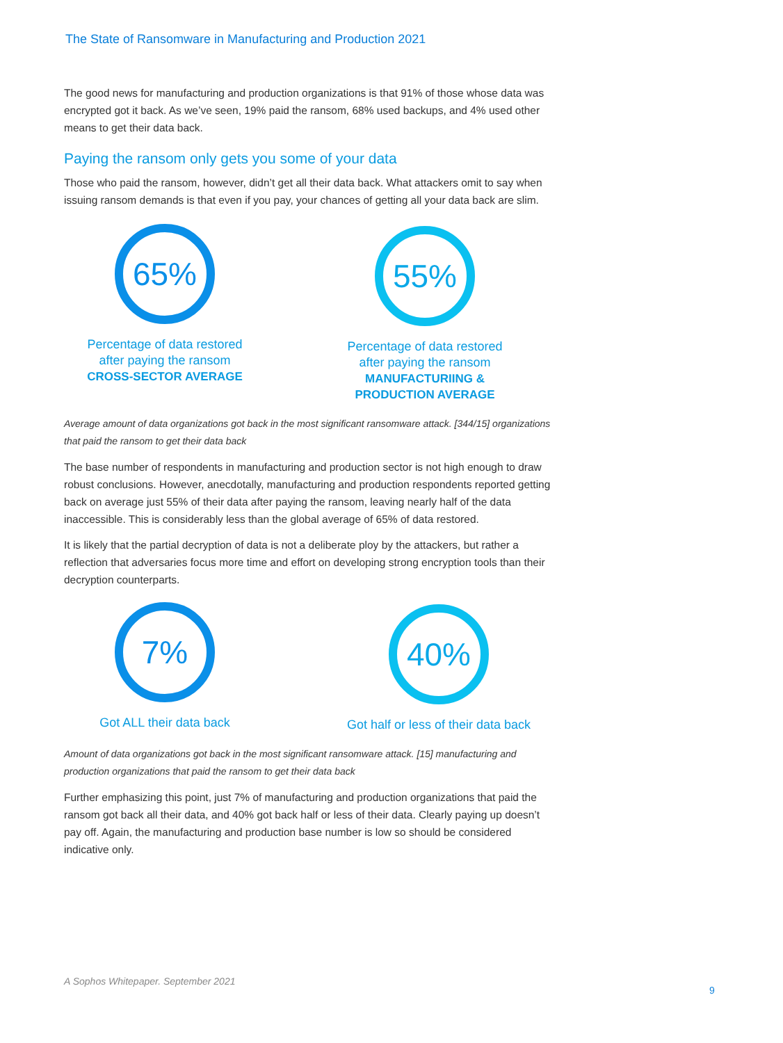The State of Ransomware in Manufacturing and Production 2021
The good news for manufacturing and production organizations is that 91% of those whose data was encrypted got it back. As we’ve seen, 19% paid the ransom, 68% used backups, and 4% used other means to get their data back.
Paying the ransom only gets you some of your data
Those who paid the ransom, however, didn’t get all their data back. What attackers omit to say when issuing ransom demands is that even if you pay, your chances of getting all your data back are slim.
65%
Percentage of data restored
after paying the ransom
CROSS-SECTOR AVERAGE
55%
Percentage of data restored
after paying the ransom
MANUFACTURIING &
PRODUCTION AVERAGE
Average amount of data organizations got back in the most significant ransomware attack. [344/15] organizations that paid the ransom to get their data back
The base number of respondents in manufacturing and production sector is not high enough to draw robust conclusions. However, anecdotally, manufacturing and production respondents reported getting back on average just 55% of their data after paying the ransom, leaving nearly half of the data inaccessible. This is considerably less than the global average of 65% of data restored.
It is likely that the partial decryption of data is not a deliberate ploy by the attackers, but rather a reflection that adversaries focus more time and effort on developing strong encryption tools than their decryption counterparts.
7%
Got ALL their data back
40%
Got half or less of their data back
Amount of data organizations got back in the most significant ransomware attack. [15] manufacturing and production organizations that paid the ransom to get their data back
Further emphasizing this point, just 7% of manufacturing and production organizations that paid the ransom got back all their data, and 40% got back half or less of their data. Clearly paying up doesn’t pay off. Again, the manufacturing and production base number is low so should be considered indicative only.
A Sophos Whitepaper. September 2021
9